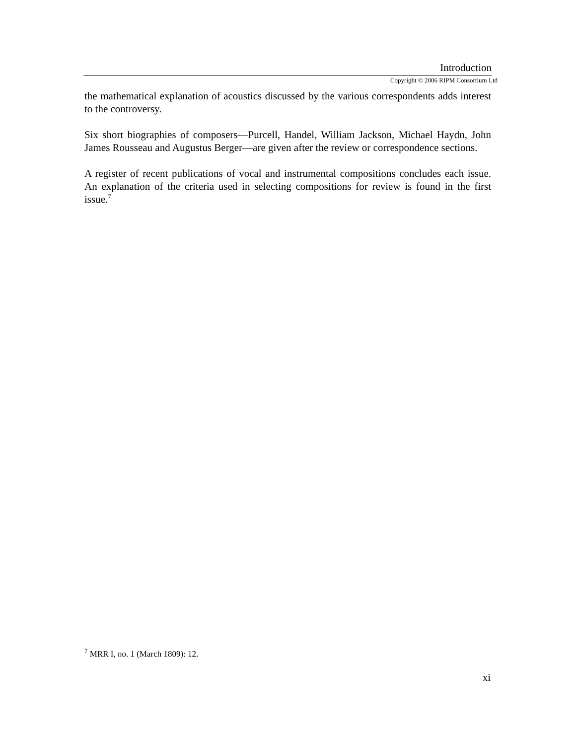Introduction
Copyright © 2006 RIPM Consortium Ltd
the mathematical explanation of acoustics discussed by the various correspondents adds interest to the controversy.
Six short biographies of composers—Purcell, Handel, William Jackson, Michael Haydn, John James Rousseau and Augustus Berger—are given after the review or correspondence sections.
A register of recent publications of vocal and instrumental compositions concludes each issue. An explanation of the criteria used in selecting compositions for review is found in the first issue.<sup>7</sup>
<sup>7</sup> MRR I, no. 1 (March 1809): 12.
xi